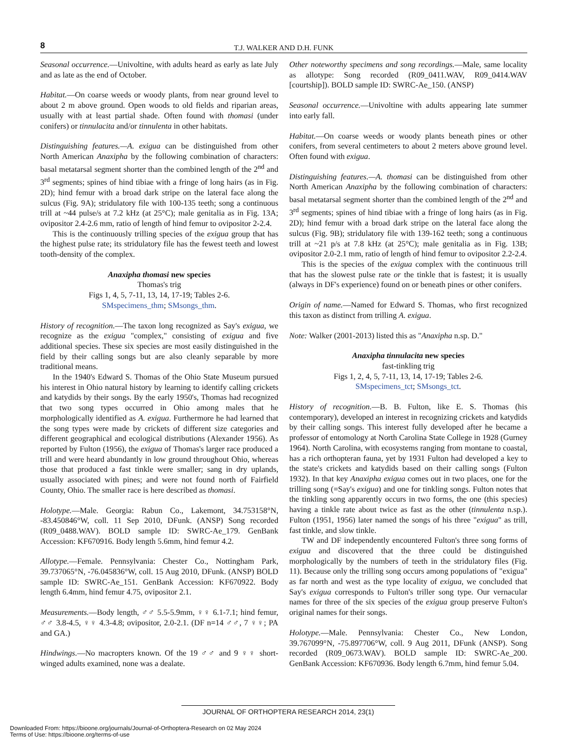8 T.J. WALKER AND D.H. FUNK
Seasonal occurrence.—Univoltine, with adults heard as early as late July and as late as the end of October.
Habitat.—On coarse weeds or woody plants, from near ground level to about 2 m above ground. Open woods to old fields and riparian areas, usually with at least partial shade. Often found with thomasi (under conifers) or tinnulacita and/or tinnulenta in other habitats.
Distinguishing features.—A. exigua can be distinguished from other North American Anaxipha by the following combination of characters: basal metatarsal segment shorter than the combined length of the 2<sup>nd</sup> and 3<sup>rd</sup> segments; spines of hind tibiae with a fringe of long hairs (as in Fig. 2D); hind femur with a broad dark stripe on the lateral face along the sulcus (Fig. 9A); stridulatory file with 100-135 teeth; song a continuous trill at ~44 pulse/s at 7.2 kHz (at 25°C); male genitalia as in Fig. 13A; ovipositor 2.4-2.6 mm, ratio of length of hind femur to ovipositor 2-2.4.
This is the continuously trilling species of the exigua group that has the highest pulse rate; its stridulatory file has the fewest teeth and lowest tooth-density of the complex.
Anaxipha thomasi new species
Thomas's trig
Figs 1, 4, 5, 7-11, 13, 14, 17-19; Tables 2-6.
SMspecimens_thm; SMsongs_thm.
History of recognition.—The taxon long recognized as Say's exigua, we recognize as the exigua "complex," consisting of exigua and five additional species. These six species are most easily distinguished in the field by their calling songs but are also cleanly separable by more traditional means.
In the 1940's Edward S. Thomas of the Ohio State Museum pursued his interest in Ohio natural history by learning to identify calling crickets and katydids by their songs. By the early 1950's, Thomas had recognized that two song types occurred in Ohio among males that he morphologically identified as A. exigua. Furthermore he had learned that the song types were made by crickets of different size categories and different geographical and ecological distributions (Alexander 1956). As reported by Fulton (1956), the exigua of Thomas's larger race produced a trill and were heard abundantly in low ground throughout Ohio, whereas those that produced a fast tinkle were smaller; sang in dry uplands, usually associated with pines; and were not found north of Fairfield County, Ohio. The smaller race is here described as thomasi.
Holotype.—Male. Georgia: Rabun Co., Lakemont, 34.753158°N, -83.450846°W, coll. 11 Sep 2010, DFunk. (ANSP) Song recorded (R09_0488.WAV). BOLD sample ID: SWRC-Ae_179. GenBank Accession: KF670916. Body length 5.6mm, hind femur 4.2.
Allotype.—Female. Pennsylvania: Chester Co., Nottingham Park, 39.737065°N, -76.045836°W, coll. 15 Aug 2010, DFunk. (ANSP) BOLD sample ID: SWRC-Ae_151. GenBank Accession: KF670922. Body length 6.4mm, hind femur 4.75, ovipositor 2.1.
Measurements.—Body length, ♂♂ 5.5-5.9mm, ♀♀ 6.1-7.1; hind femur, ♂♂ 3.8-4.5, ♀♀ 4.3-4.8; ovipositor, 2.0-2.1. (DF n=14 ♂♂, 7 ♀♀; PA and GA.)
Hindwings.—No macropters known. Of the 19 ♂♂ and 9 ♀♀ short-winged adults examined, none was a dealate.
Other noteworthy specimens and song recordings.—Male, same locality as allotype: Song recorded (R09_0411.WAV, R09_0414.WAV [courtship]). BOLD sample ID: SWRC-Ae_150. (ANSP)
Seasonal occurrence.—Univoltine with adults appearing late summer into early fall.
Habitat.—On coarse weeds or woody plants beneath pines or other conifers, from several centimeters to about 2 meters above ground level. Often found with exigua.
Distinguishing features.—A. thomasi can be distinguished from other North American Anaxipha by the following combination of characters: basal metatarsal segment shorter than the combined length of the 2<sup>nd</sup> and 3<sup>rd</sup> segments; spines of hind tibiae with a fringe of long hairs (as in Fig. 2D); hind femur with a broad dark stripe on the lateral face along the sulcus (Fig. 9B); stridulatory file with 139-162 teeth; song a continuous trill at ~21 p/s at 7.8 kHz (at 25°C); male genitalia as in Fig. 13B; ovipositor 2.0-2.1 mm, ratio of length of hind femur to ovipositor 2.2-2.4.
This is the species of the exigua complex with the continuous trill that has the slowest pulse rate or the tinkle that is fastest; it is usually (always in DF's experience) found on or beneath pines or other conifers.
Origin of name.—Named for Edward S. Thomas, who first recognized this taxon as distinct from trilling A. exigua.
Note: Walker (2001-2013) listed this as "Anaxipha n.sp. D."
Anaxipha tinnulacita new species
fast-tinkling trig
Figs 1, 2, 4, 5, 7-11, 13, 14, 17-19; Tables 2-6.
SMspecimens_tct; SMsongs_tct.
History of recognition.—B. B. Fulton, like E. S. Thomas (his contemporary), developed an interest in recognizing crickets and katydids by their calling songs. This interest fully developed after he became a professor of entomology at North Carolina State College in 1928 (Gurney 1964). North Carolina, with ecosystems ranging from montane to coastal, has a rich orthopteran fauna, yet by 1931 Fulton had developed a key to the state's crickets and katydids based on their calling songs (Fulton 1932). In that key Anaxipha exigua comes out in two places, one for the trilling song (=Say's exigua) and one for tinkling songs. Fulton notes that the tinkling song apparently occurs in two forms, the one (this species) having a tinkle rate about twice as fast as the other (tinnulenta n.sp.). Fulton (1951, 1956) later named the songs of his three "exigua" as trill, fast tinkle, and slow tinkle.
TW and DF independently encountered Fulton's three song forms of exigua and discovered that the three could be distinguished morphologically by the numbers of teeth in the stridulatory files (Fig. 11). Because only the trilling song occurs among populations of "exigua" as far north and west as the type locality of exigua, we concluded that Say's exigua corresponds to Fulton's triller song type. Our vernacular names for three of the six species of the exigua group preserve Fulton's original names for their songs.
Holotype.—Male. Pennsylvania: Chester Co., New London, 39.767099°N, -75.897706°W, coll. 9 Aug 2011, DFunk (ANSP). Song recorded (R09_0673.WAV). BOLD sample ID: SWRC-Ae_200. GenBank Accession: KF670936. Body length 6.7mm, hind femur 5.04.
JOURNAL OF ORTHOPTERA RESEARCH 2014, 23(1)
Downloaded From: https://bioone.org/journals/Journal-of-Orthoptera-Research on 02 May 2024
Terms of Use: https://bioone.org/terms-of-use